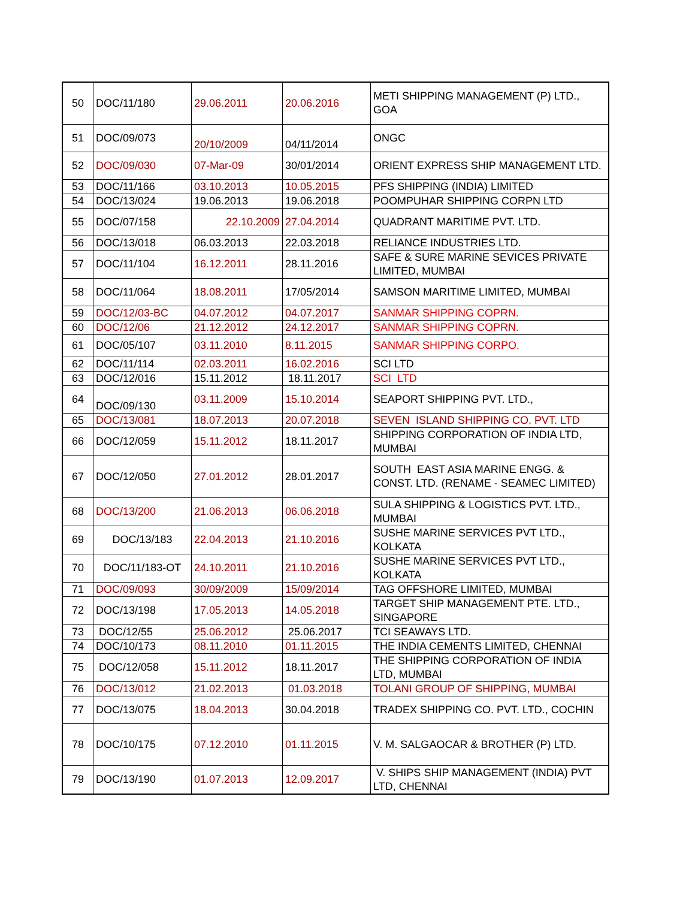| 50 | DOC/11/180 | 29.06.2011 | 20.06.2016 | METI SHIPPING MANAGEMENT (P) LTD., GOA |
| 51 | DOC/09/073 | 20/10/2009 | 04/11/2014 | ONGC |
| 52 | DOC/09/030 | 07-Mar-09 | 30/01/2014 | ORIENT EXPRESS SHIP MANAGEMENT LTD. |
| 53 | DOC/11/166 | 03.10.2013 | 10.05.2015 | PFS SHIPPING (INDIA) LIMITED |
| 54 | DOC/13/024 | 19.06.2013 | 19.06.2018 | POOMPUHAR SHIPPING CORPN LTD |
| 55 | DOC/07/158 | 22.10.2009 | 27.04.2014 | QUADRANT MARITIME PVT. LTD. |
| 56 | DOC/13/018 | 06.03.2013 | 22.03.2018 | RELIANCE INDUSTRIES LTD. |
| 57 | DOC/11/104 | 16.12.2011 | 28.11.2016 | SAFE & SURE MARINE SEVICES PRIVATE LIMITED, MUMBAI |
| 58 | DOC/11/064 | 18.08.2011 | 17/05/2014 | SAMSON MARITIME LIMITED, MUMBAI |
| 59 | DOC/12/03-BC | 04.07.2012 | 04.07.2017 | SANMAR SHIPPING COPRN. |
| 60 | DOC/12/06 | 21.12.2012 | 24.12.2017 | SANMAR SHIPPING COPRN. |
| 61 | DOC/05/107 | 03.11.2010 | 8.11.2015 | SANMAR SHIPPING CORPO. |
| 62 | DOC/11/114 | 02.03.2011 | 16.02.2016 | SCI LTD |
| 63 | DOC/12/016 | 15.11.2012 | 18.11.2017 | SCI LTD |
| 64 | DOC/09/130 | 03.11.2009 | 15.10.2014 | SEAPORT SHIPPING PVT. LTD., |
| 65 | DOC/13/081 | 18.07.2013 | 20.07.2018 | SEVEN ISLAND SHIPPING CO. PVT. LTD |
| 66 | DOC/12/059 | 15.11.2012 | 18.11.2017 | SHIPPING CORPORATION OF INDIA LTD, MUMBAI |
| 67 | DOC/12/050 | 27.01.2012 | 28.01.2017 | SOUTH EAST ASIA MARINE ENGG. & CONST. LTD. (RENAME - SEAMEC LIMITED) |
| 68 | DOC/13/200 | 21.06.2013 | 06.06.2018 | SULA SHIPPING & LOGISTICS PVT. LTD., MUMBAI |
| 69 | DOC/13/183 | 22.04.2013 | 21.10.2016 | SUSHE MARINE SERVICES PVT LTD., KOLKATA |
| 70 | DOC/11/183-OT | 24.10.2011 | 21.10.2016 | SUSHE MARINE SERVICES PVT LTD., KOLKATA |
| 71 | DOC/09/093 | 30/09/2009 | 15/09/2014 | TAG OFFSHORE LIMITED, MUMBAI |
| 72 | DOC/13/198 | 17.05.2013 | 14.05.2018 | TARGET SHIP MANAGEMENT PTE. LTD., SINGAPORE |
| 73 | DOC/12/55 | 25.06.2012 | 25.06.2017 | TCI SEAWAYS LTD. |
| 74 | DOC/10/173 | 08.11.2010 | 01.11.2015 | THE INDIA CEMENTS LIMITED, CHENNAI |
| 75 | DOC/12/058 | 15.11.2012 | 18.11.2017 | THE SHIPPING CORPORATION OF INDIA LTD, MUMBAI |
| 76 | DOC/13/012 | 21.02.2013 | 01.03.2018 | TOLANI GROUP OF SHIPPING, MUMBAI |
| 77 | DOC/13/075 | 18.04.2013 | 30.04.2018 | TRADEX SHIPPING CO. PVT. LTD., COCHIN |
| 78 | DOC/10/175 | 07.12.2010 | 01.11.2015 | V. M. SALGAOCAR & BROTHER (P) LTD. |
| 79 | DOC/13/190 | 01.07.2013 | 12.09.2017 | V. SHIPS SHIP MANAGEMENT (INDIA) PVT LTD, CHENNAI |